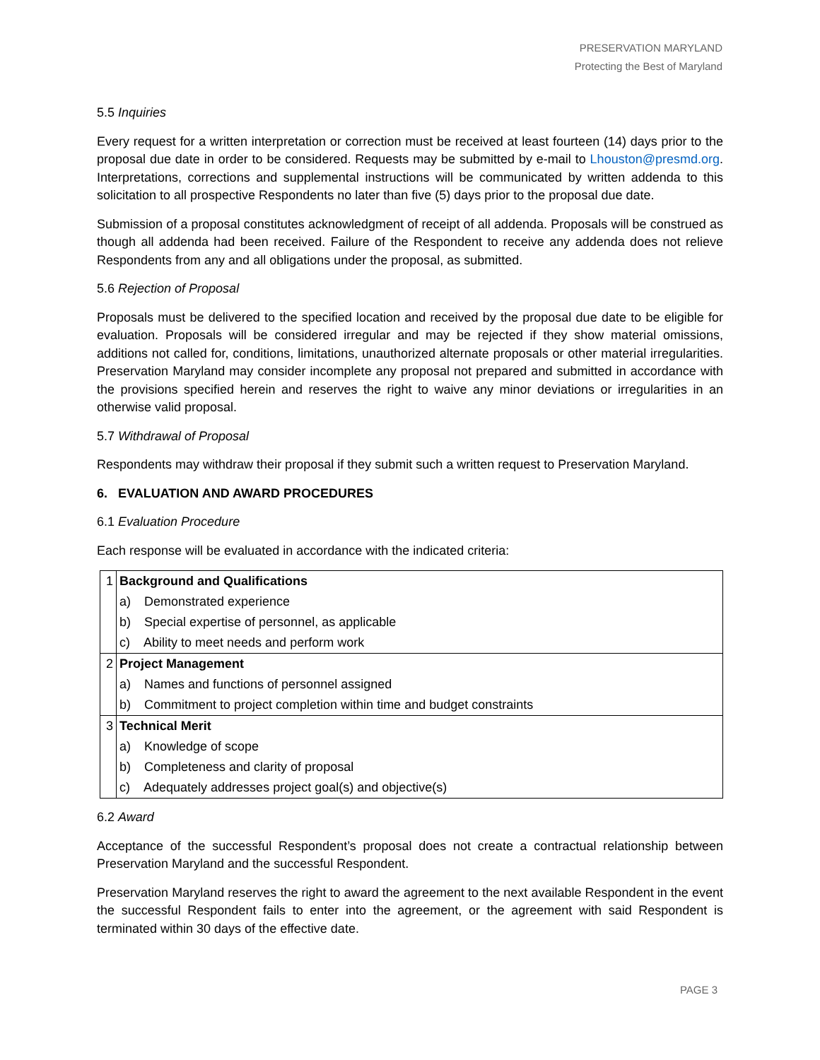PRESERVATION MARYLAND
Protecting the Best of Maryland
5.5 Inquiries
Every request for a written interpretation or correction must be received at least fourteen (14) days prior to the proposal due date in order to be considered. Requests may be submitted by e-mail to Lhouston@presmd.org. Interpretations, corrections and supplemental instructions will be communicated by written addenda to this solicitation to all prospective Respondents no later than five (5) days prior to the proposal due date.
Submission of a proposal constitutes acknowledgment of receipt of all addenda. Proposals will be construed as though all addenda had been received. Failure of the Respondent to receive any addenda does not relieve Respondents from any and all obligations under the proposal, as submitted.
5.6 Rejection of Proposal
Proposals must be delivered to the specified location and received by the proposal due date to be eligible for evaluation. Proposals will be considered irregular and may be rejected if they show material omissions, additions not called for, conditions, limitations, unauthorized alternate proposals or other material irregularities. Preservation Maryland may consider incomplete any proposal not prepared and submitted in accordance with the provisions specified herein and reserves the right to waive any minor deviations or irregularities in an otherwise valid proposal.
5.7 Withdrawal of Proposal
Respondents may withdraw their proposal if they submit such a written request to Preservation Maryland.
6. EVALUATION AND AWARD PROCEDURES
6.1 Evaluation Procedure
Each response will be evaluated in accordance with the indicated criteria:
| 1 | Background and Qualifications |
| | a) Demonstrated experience |
| | b) Special expertise of personnel, as applicable |
| | c) Ability to meet needs and perform work |
| 2 | Project Management |
| | a) Names and functions of personnel assigned |
| | b) Commitment to project completion within time and budget constraints |
| 3 | Technical Merit |
| | a) Knowledge of scope |
| | b) Completeness and clarity of proposal |
| | c) Adequately addresses project goal(s) and objective(s) |
6.2 Award
Acceptance of the successful Respondent’s proposal does not create a contractual relationship between Preservation Maryland and the successful Respondent.
Preservation Maryland reserves the right to award the agreement to the next available Respondent in the event the successful Respondent fails to enter into the agreement, or the agreement with said Respondent is terminated within 30 days of the effective date.
PAGE 3